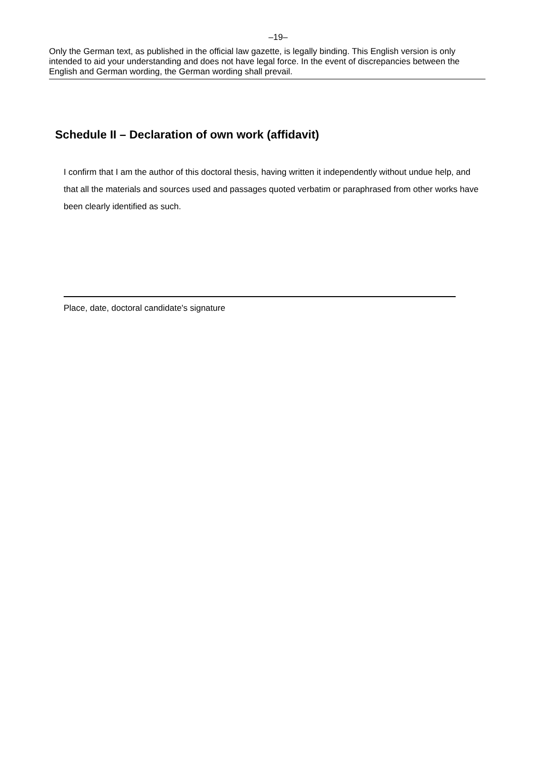–19–
Only the German text, as published in the official law gazette, is legally binding. This English version is only intended to aid your understanding and does not have legal force. In the event of discrepancies between the English and German wording, the German wording shall prevail.
Schedule II – Declaration of own work (affidavit)
I confirm that I am the author of this doctoral thesis, having written it independently without undue help, and that all the materials and sources used and passages quoted verbatim or paraphrased from other works have been clearly identified as such.
Place, date, doctoral candidate's signature